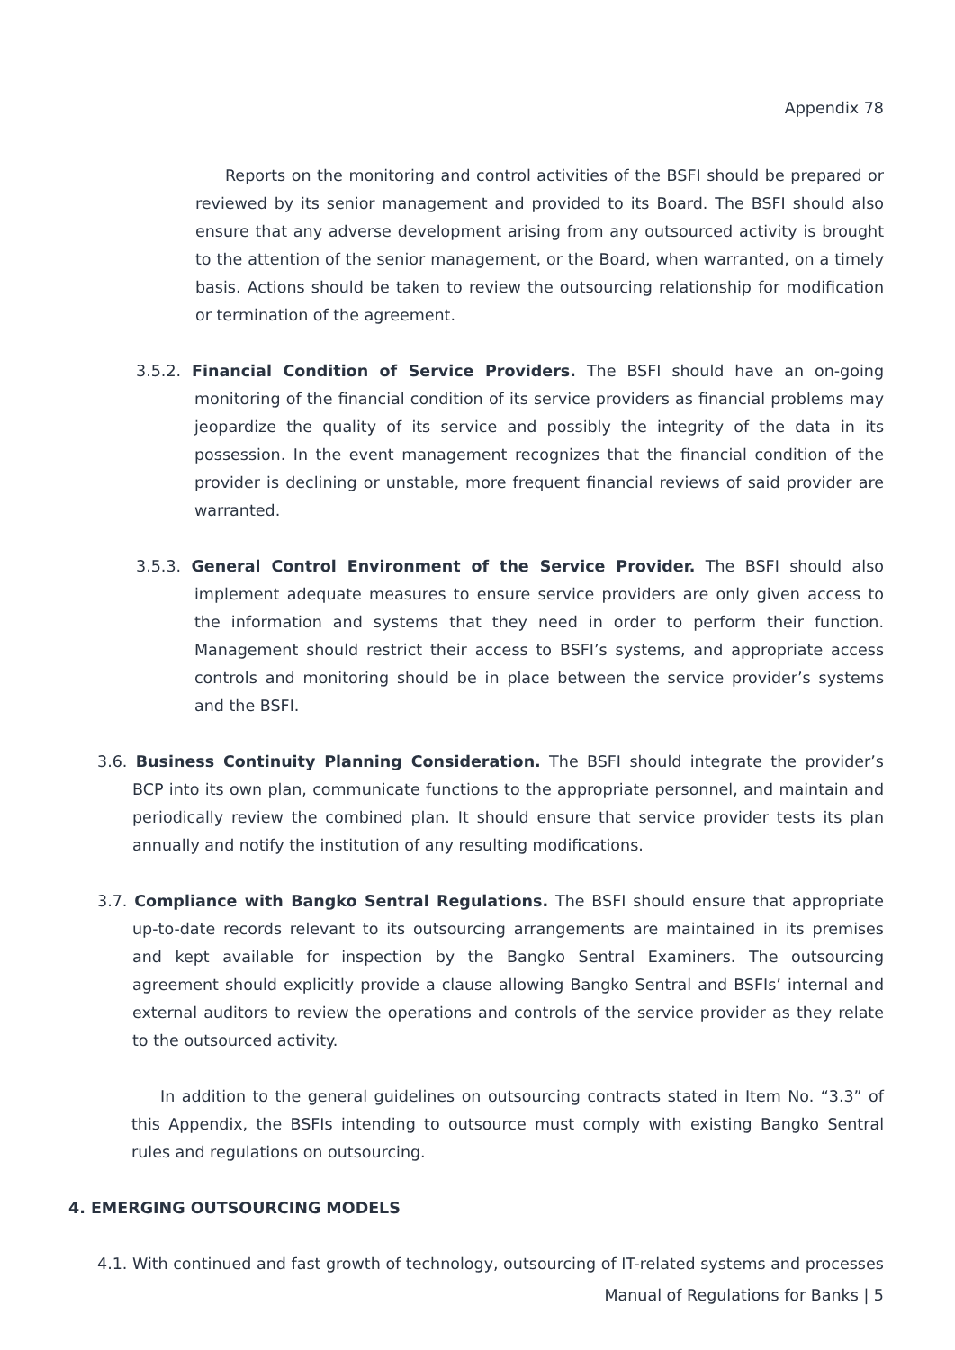Appendix 78
Reports on the monitoring and control activities of the BSFI should be prepared or reviewed by its senior management and provided to its Board. The BSFI should also ensure that any adverse development arising from any outsourced activity is brought to the attention of the senior management, or the Board, when warranted, on a timely basis. Actions should be taken to review the outsourcing relationship for modification or termination of the agreement.
3.5.2. Financial Condition of Service Providers. The BSFI should have an on-going monitoring of the financial condition of its service providers as financial problems may jeopardize the quality of its service and possibly the integrity of the data in its possession. In the event management recognizes that the financial condition of the provider is declining or unstable, more frequent financial reviews of said provider are warranted.
3.5.3. General Control Environment of the Service Provider. The BSFI should also implement adequate measures to ensure service providers are only given access to the information and systems that they need in order to perform their function. Management should restrict their access to BSFI’s systems, and appropriate access controls and monitoring should be in place between the service provider’s systems and the BSFI.
3.6. Business Continuity Planning Consideration. The BSFI should integrate the provider’s BCP into its own plan, communicate functions to the appropriate personnel, and maintain and periodically review the combined plan. It should ensure that service provider tests its plan annually and notify the institution of any resulting modifications.
3.7. Compliance with Bangko Sentral Regulations. The BSFI should ensure that appropriate up-to-date records relevant to its outsourcing arrangements are maintained in its premises and kept available for inspection by the Bangko Sentral Examiners. The outsourcing agreement should explicitly provide a clause allowing Bangko Sentral and BSFIs’ internal and external auditors to review the operations and controls of the service provider as they relate to the outsourced activity.
In addition to the general guidelines on outsourcing contracts stated in Item No. “3.3” of this Appendix, the BSFIs intending to outsource must comply with existing Bangko Sentral rules and regulations on outsourcing.
4. EMERGING OUTSOURCING MODELS
4.1. With continued and fast growth of technology, outsourcing of IT-related systems and processes
Manual of Regulations for Banks | 5